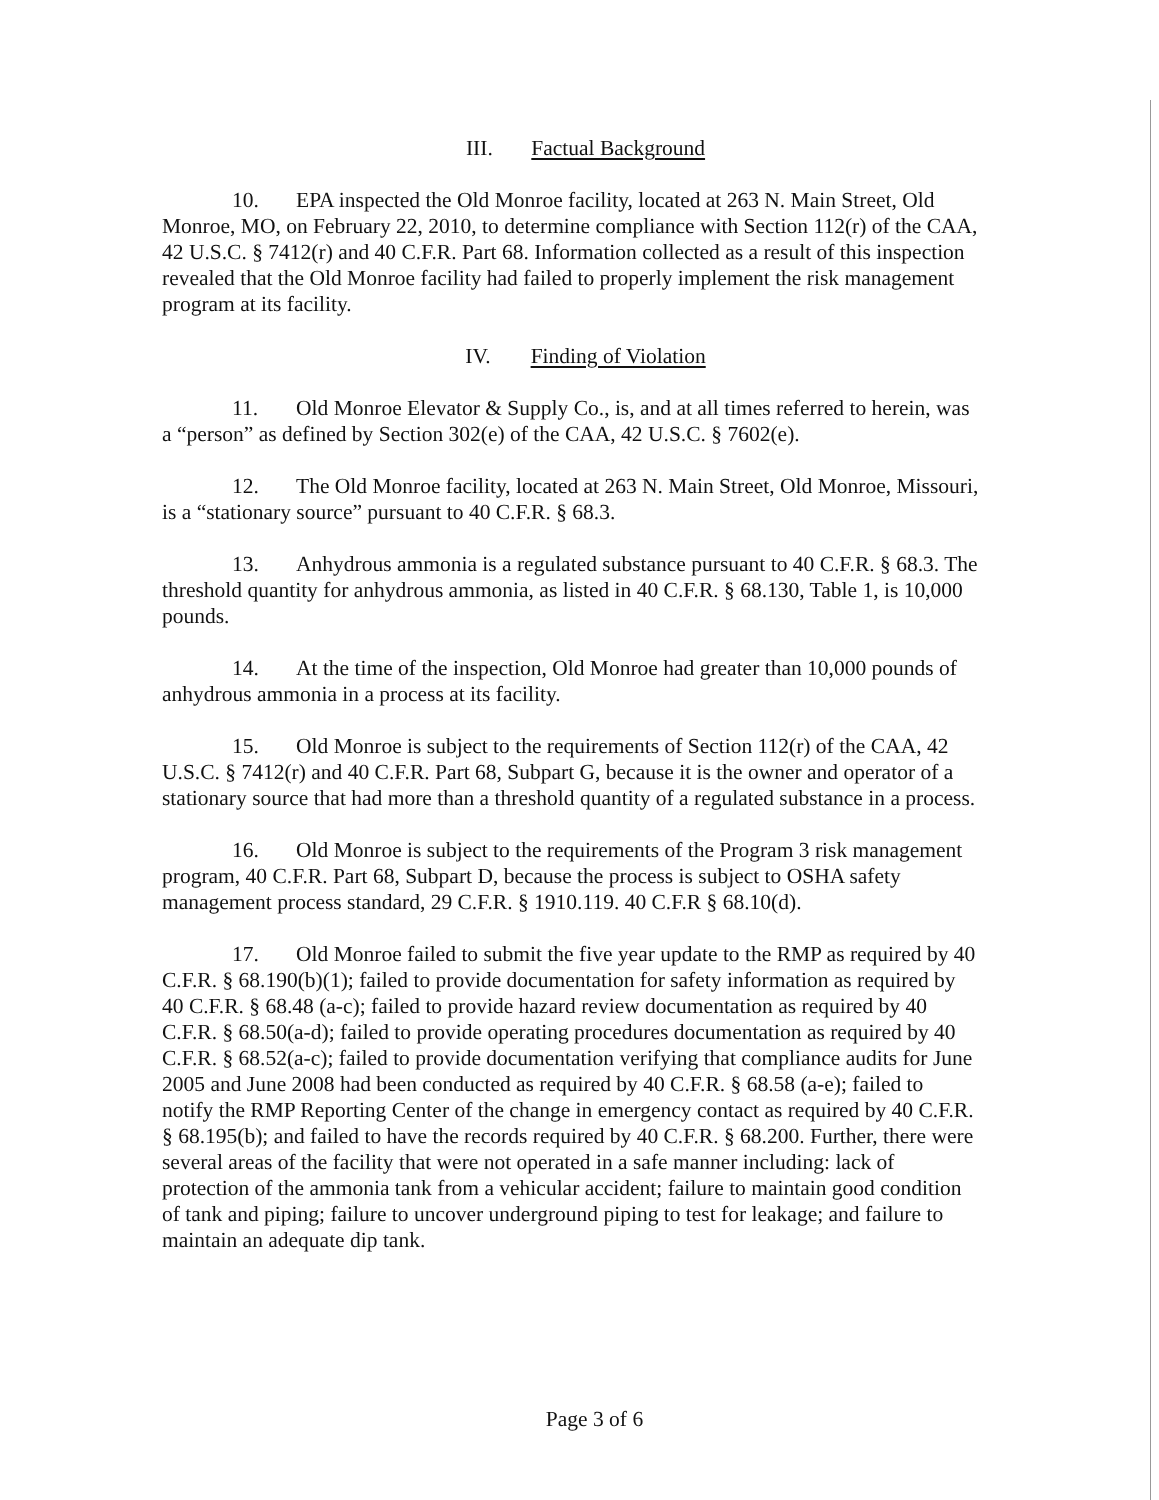III. Factual Background
10. EPA inspected the Old Monroe facility, located at 263 N. Main Street, Old Monroe, MO, on February 22, 2010, to determine compliance with Section 112(r) of the CAA, 42 U.S.C. § 7412(r) and 40 C.F.R. Part 68. Information collected as a result of this inspection revealed that the Old Monroe facility had failed to properly implement the risk management program at its facility.
IV. Finding of Violation
11. Old Monroe Elevator & Supply Co., is, and at all times referred to herein, was a “person” as defined by Section 302(e) of the CAA, 42 U.S.C. § 7602(e).
12. The Old Monroe facility, located at 263 N. Main Street, Old Monroe, Missouri, is a “stationary source” pursuant to 40 C.F.R. § 68.3.
13. Anhydrous ammonia is a regulated substance pursuant to 40 C.F.R. § 68.3. The threshold quantity for anhydrous ammonia, as listed in 40 C.F.R. § 68.130, Table 1, is 10,000 pounds.
14. At the time of the inspection, Old Monroe had greater than 10,000 pounds of anhydrous ammonia in a process at its facility.
15. Old Monroe is subject to the requirements of Section 112(r) of the CAA, 42 U.S.C. § 7412(r) and 40 C.F.R. Part 68, Subpart G, because it is the owner and operator of a stationary source that had more than a threshold quantity of a regulated substance in a process.
16. Old Monroe is subject to the requirements of the Program 3 risk management program, 40 C.F.R. Part 68, Subpart D, because the process is subject to OSHA safety management process standard, 29 C.F.R. § 1910.119. 40 C.F.R § 68.10(d).
17. Old Monroe failed to submit the five year update to the RMP as required by 40 C.F.R. § 68.190(b)(1); failed to provide documentation for safety information as required by 40 C.F.R. § 68.48 (a-c); failed to provide hazard review documentation as required by 40 C.F.R. § 68.50(a-d); failed to provide operating procedures documentation as required by 40 C.F.R. § 68.52(a-c); failed to provide documentation verifying that compliance audits for June 2005 and June 2008 had been conducted as required by 40 C.F.R. § 68.58 (a-e); failed to notify the RMP Reporting Center of the change in emergency contact as required by 40 C.F.R. § 68.195(b); and failed to have the records required by 40 C.F.R. § 68.200. Further, there were several areas of the facility that were not operated in a safe manner including: lack of protection of the ammonia tank from a vehicular accident; failure to maintain good condition of tank and piping; failure to uncover underground piping to test for leakage; and failure to maintain an adequate dip tank.
Page 3 of 6